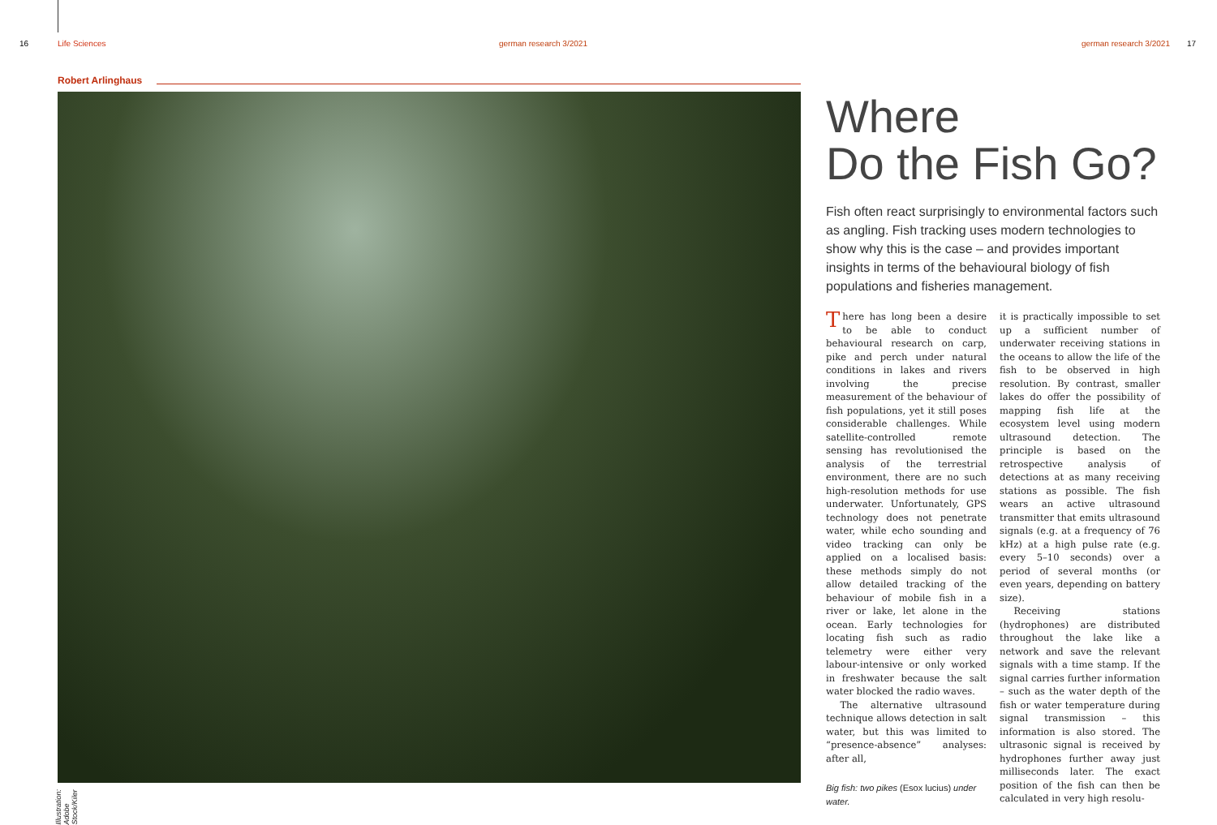16 Life Sciences german research 3/2021 german research 3/2021 17
Robert Arlinghaus
Illustration: Adobe Stock/Kiler
Where
Do the Fish Go?
Fish often react surprisingly to environmental factors such as angling. Fish tracking uses modern technologies to show why this is the case – and provides important insights in terms of the behavioural biology of fish populations and fisheries management.
There has long been a desire to be able to conduct behavioural research on carp, pike and perch under natural conditions in lakes and rivers involving the precise measurement of the behaviour of fish populations, yet it still poses considerable challenges. While satellite-controlled remote sensing has revolutionised the analysis of the terrestrial environment, there are no such high-resolution methods for use underwater. Unfortunately, GPS technology does not penetrate water, while echo sounding and video tracking can only be applied on a localised basis: these methods simply do not allow detailed tracking of the behaviour of mobile fish in a river or lake, let alone in the ocean. Early technologies for locating fish such as radio telemetry were either very labour-intensive or only worked in freshwater because the salt water blocked the radio waves.
The alternative ultrasound technique allows detection in salt water, but this was limited to “presence-absence” analyses: after all,
Big fish: two pikes (Esox lucius) under water.
it is practically impossible to set up a sufficient number of underwater receiving stations in the oceans to allow the life of the fish to be observed in high resolution. By contrast, smaller lakes do offer the possibility of mapping fish life at the ecosystem level using modern ultrasound detection. The principle is based on the retrospective analysis of detections at as many receiving stations as possible. The fish wears an active ultrasound transmitter that emits ultrasound signals (e.g. at a frequency of 76 kHz) at a high pulse rate (e.g. every 5–10 seconds) over a period of several months (or even years, depending on battery size).
Receiving stations (hydrophones) are distributed throughout the lake like a network and save the relevant signals with a time stamp. If the signal carries further information – such as the water depth of the fish or water temperature during signal transmission – this information is also stored. The ultrasonic signal is received by hydrophones further away just milliseconds later. The exact position of the fish can then be calculated in very high resolu-